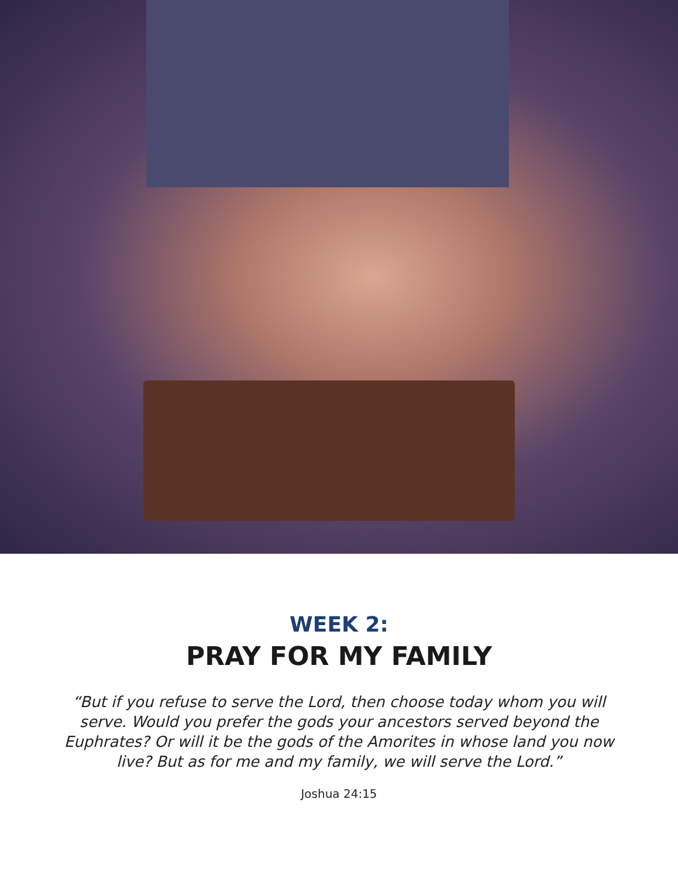WEEK 2:
PRAY FOR MY FAMILY
“But if you refuse to serve the Lord, then choose today whom you will serve. Would you prefer the gods your ancestors served beyond the Euphrates? Or will it be the gods of the Amorites in whose land you now live? But as for me and my family, we will serve the Lord.”
Joshua 24:15